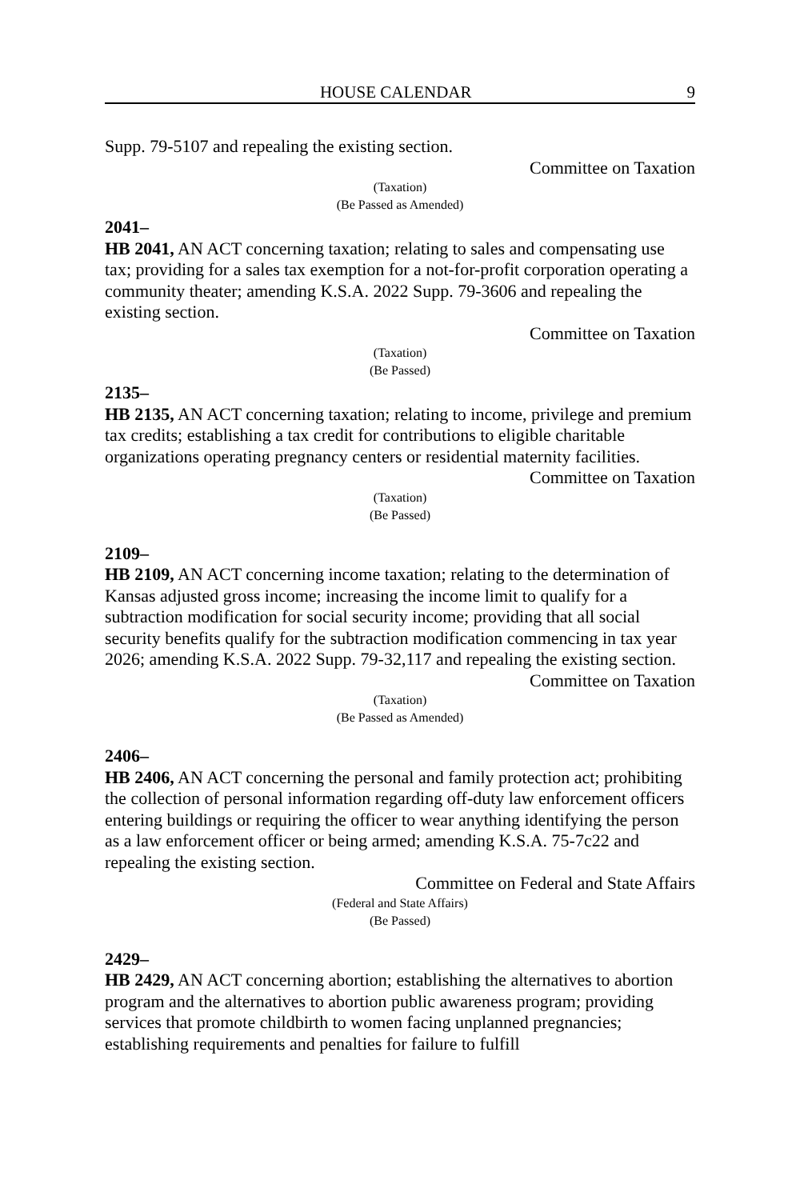HOUSE CALENDAR 9
Supp. 79-5107 and repealing the existing section.
Committee on Taxation
(Taxation)
(Be Passed as Amended)
2041–
HB 2041, AN ACT concerning taxation; relating to sales and compensating use tax; providing for a sales tax exemption for a not-for-profit corporation operating a community theater; amending K.S.A. 2022 Supp. 79-3606 and repealing the existing section.
Committee on Taxation
(Taxation)
(Be Passed)
2135–
HB 2135, AN ACT concerning taxation; relating to income, privilege and premium tax credits; establishing a tax credit for contributions to eligible charitable organizations operating pregnancy centers or residential maternity facilities.
Committee on Taxation
(Taxation)
(Be Passed)
2109–
HB 2109, AN ACT concerning income taxation; relating to the determination of Kansas adjusted gross income; increasing the income limit to qualify for a subtraction modification for social security income; providing that all social security benefits qualify for the subtraction modification commencing in tax year 2026; amending K.S.A. 2022 Supp. 79-32,117 and repealing the existing section.
Committee on Taxation
(Taxation)
(Be Passed as Amended)
2406–
HB 2406, AN ACT concerning the personal and family protection act; prohibiting the collection of personal information regarding off-duty law enforcement officers entering buildings or requiring the officer to wear anything identifying the person as a law enforcement officer or being armed; amending K.S.A. 75-7c22 and repealing the existing section.
Committee on Federal and State Affairs
(Federal and State Affairs)
(Be Passed)
2429–
HB 2429, AN ACT concerning abortion; establishing the alternatives to abortion program and the alternatives to abortion public awareness program; providing services that promote childbirth to women facing unplanned pregnancies; establishing requirements and penalties for failure to fulfill